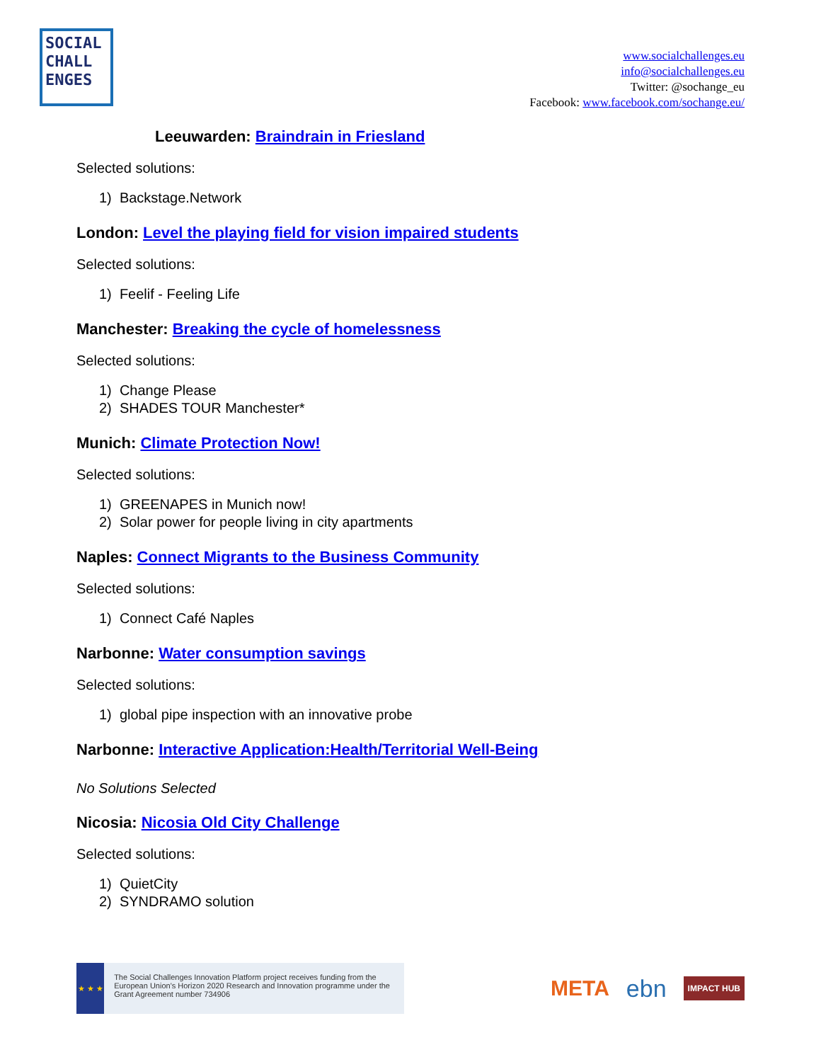SOCIAL
CHALL
ENGES
www.socialchallenges.eu
info@socialchallenges.eu
Twitter: @sochange_eu
Facebook: www.facebook.com/sochange.eu/
Leeuwarden: Braindrain in Friesland
Selected solutions:
1) Backstage.Network
London: Level the playing field for vision impaired students
Selected solutions:
1) Feelif - Feeling Life
Manchester: Breaking the cycle of homelessness
Selected solutions:
1) Change Please
2) SHADES TOUR Manchester*
Munich: Climate Protection Now!
Selected solutions:
1) GREENAPES in Munich now!
2) Solar power for people living in city apartments
Naples: Connect Migrants to the Business Community
Selected solutions:
1) Connect Café Naples
Narbonne: Water consumption savings
Selected solutions:
1) global pipe inspection with an innovative probe
Narbonne: Interactive Application:Health/Territorial Well-Being
No Solutions Selected
Nicosia: Nicosia Old City Challenge
Selected solutions:
1) QuietCity
2) SYNDRAMO solution
★ ★ ★
The Social Challenges Innovation Platform project receives funding from the European Union's Horizon 2020 Research and Innovation programme under the Grant Agreement number 734906
META ebn IMPACT HUB